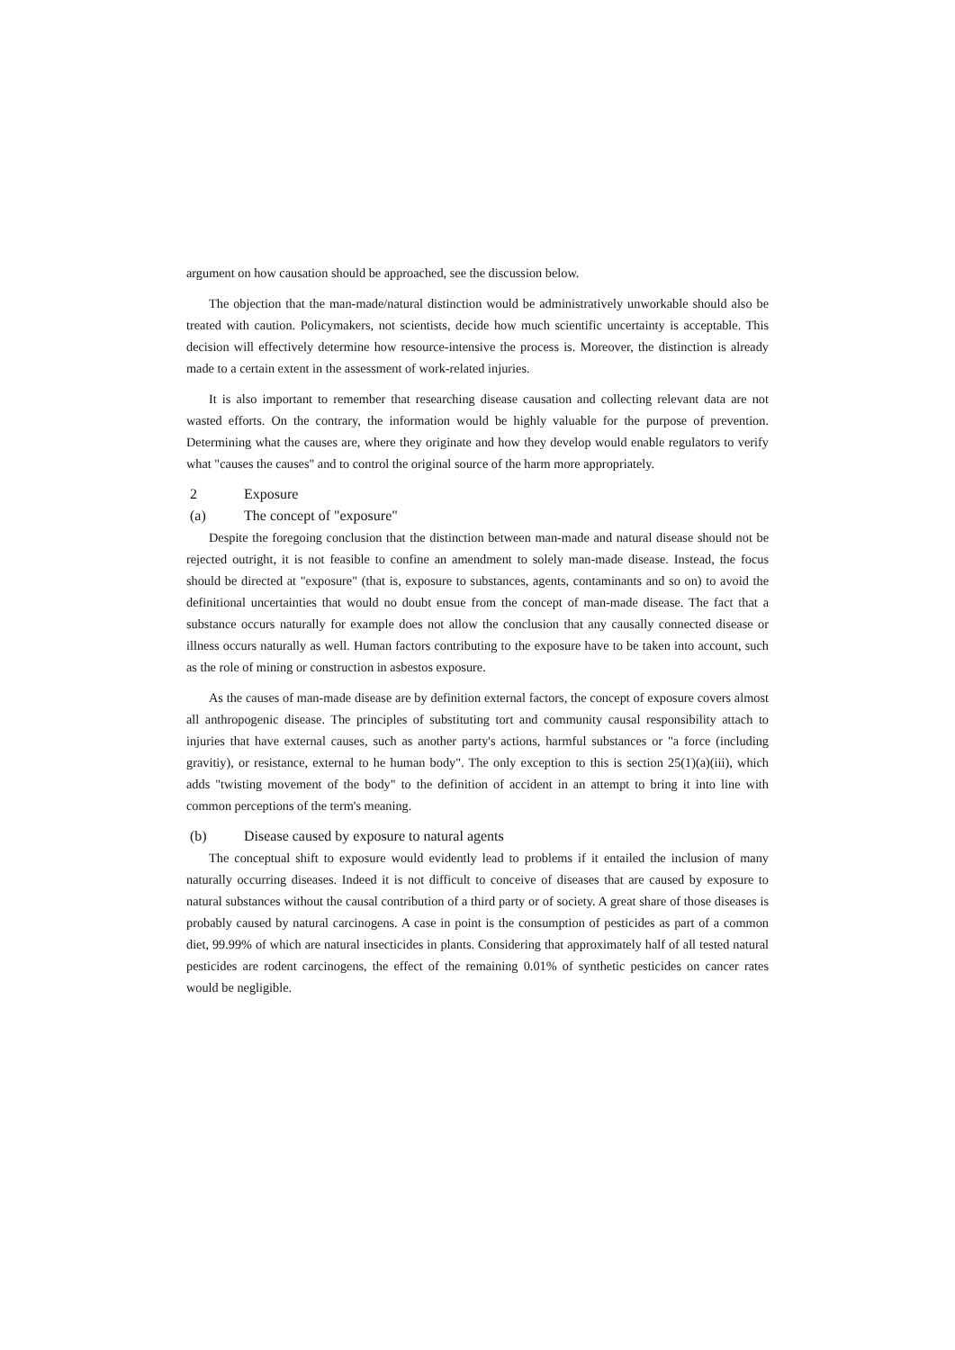argument on how causation should be approached, see the discussion below.
The objection that the man-made/natural distinction would be administratively unworkable should also be treated with caution. Policymakers, not scientists, decide how much scientific uncertainty is acceptable. This decision will effectively determine how resource-intensive the process is. Moreover, the distinction is already made to a certain extent in the assessment of work-related injuries.
It is also important to remember that researching disease causation and collecting relevant data are not wasted efforts. On the contrary, the information would be highly valuable for the purpose of prevention. Determining what the causes are, where they originate and how they develop would enable regulators to verify what "causes the causes" and to control the original source of the harm more appropriately.
2 Exposure
(a) The concept of "exposure"
Despite the foregoing conclusion that the distinction between man-made and natural disease should not be rejected outright, it is not feasible to confine an amendment to solely man-made disease. Instead, the focus should be directed at "exposure" (that is, exposure to substances, agents, contaminants and so on) to avoid the definitional uncertainties that would no doubt ensue from the concept of man-made disease. The fact that a substance occurs naturally for example does not allow the conclusion that any causally connected disease or illness occurs naturally as well. Human factors contributing to the exposure have to be taken into account, such as the role of mining or construction in asbestos exposure.
As the causes of man-made disease are by definition external factors, the concept of exposure covers almost all anthropogenic disease. The principles of substituting tort and community causal responsibility attach to injuries that have external causes, such as another party's actions, harmful substances or "a force (including gravitiy), or resistance, external to he human body". The only exception to this is section 25(1)(a)(iii), which adds "twisting movement of the body" to the definition of accident in an attempt to bring it into line with common perceptions of the term's meaning.
(b) Disease caused by exposure to natural agents
The conceptual shift to exposure would evidently lead to problems if it entailed the inclusion of many naturally occurring diseases. Indeed it is not difficult to conceive of diseases that are caused by exposure to natural substances without the causal contribution of a third party or of society. A great share of those diseases is probably caused by natural carcinogens. A case in point is the consumption of pesticides as part of a common diet, 99.99% of which are natural insecticides in plants. Considering that approximately half of all tested natural pesticides are rodent carcinogens, the effect of the remaining 0.01% of synthetic pesticides on cancer rates would be negligible.